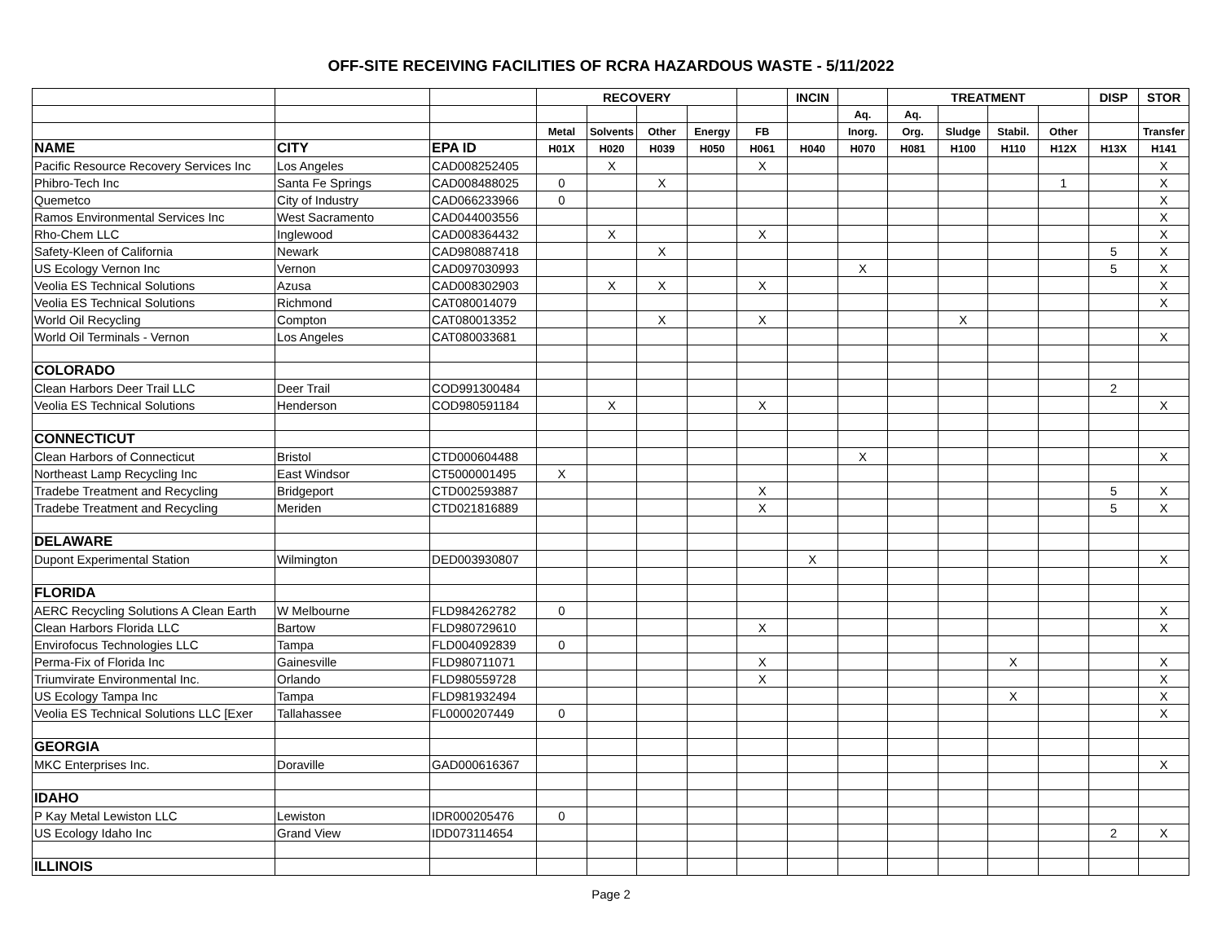OFF-SITE RECEIVING FACILITIES OF RCRA HAZARDOUS WASTE - 5/11/2022
| | | | RECOVERY | | | | | INCIN | | TREATMENT | | | | DISP | STOR |
| | | | | | | | | | Aq. | Aq. | | | | | |
| | | | Metal | Solvents | Other | Energy | FB | | Inorg. | Org. | Sludge | Stabil. | Other | | Transfer |
| NAME | CITY | EPA ID | H01X | H020 | H039 | H050 | H061 | H040 | H070 | H081 | H100 | H110 | H12X | H13X | H141 |
| Pacific Resource Recovery Services Inc | Los Angeles | CAD008252405 | | X | | | X | | | | | | | | X |
| Phibro-Tech Inc | Santa Fe Springs | CAD008488025 | 0 | | X | | | | | | | | 1 | | X |
| Quemetco | City of Industry | CAD066233966 | 0 | | | | | | | | | | | | X |
| Ramos Environmental Services Inc | West Sacramento | CAD044003556 | | | | | | | | | | | | | X |
| Rho-Chem LLC | Inglewood | CAD008364432 | | X | | | X | | | | | | | | X |
| Safety-Kleen of California | Newark | CAD980887418 | | | X | | | | | | | | | 5 | X |
| US Ecology Vernon Inc | Vernon | CAD097030993 | | | | | | | X | | | | | 5 | X |
| Veolia ES Technical Solutions | Azusa | CAD008302903 | | X | X | | X | | | | | | | | X |
| Veolia ES Technical Solutions | Richmond | CAT080014079 | | | | | | | | | | | | | X |
| World Oil Recycling | Compton | CAT080013352 | | | X | | X | | | | X | | | | |
| World Oil Terminals - Vernon | Los Angeles | CAT080033681 | | | | | | | | | | | | | X |
| COLORADO | | | | | | | | | | | | | | | |
| Clean Harbors Deer Trail LLC | Deer Trail | COD991300484 | | | | | | | | | | | | 2 | |
| Veolia ES Technical Solutions | Henderson | COD980591184 | | X | | | X | | | | | | | | X |
| CONNECTICUT | | | | | | | | | | | | | | | |
| Clean Harbors of Connecticut | Bristol | CTD000604488 | | | | | | | X | | | | | | X |
| Northeast Lamp Recycling Inc | East Windsor | CT5000001495 | X | | | | | | | | | | | | |
| Tradebe Treatment and Recycling | Bridgeport | CTD002593887 | | | | | X | | | | | | | 5 | X |
| Tradebe Treatment and Recycling | Meriden | CTD021816889 | | | | | X | | | | | | | 5 | X |
| DELAWARE | | | | | | | | | | | | | | | |
| Dupont Experimental Station | Wilmington | DED003930807 | | | | | | X | | | | | | | X |
| FLORIDA | | | | | | | | | | | | | | | |
| AERC Recycling Solutions A Clean Earth | W Melbourne | FLD984262782 | 0 | | | | | | | | | | | | X |
| Clean Harbors Florida LLC | Bartow | FLD980729610 | | | | | X | | | | | | | | X |
| Envirofocus Technologies LLC | Tampa | FLD004092839 | 0 | | | | | | | | | | | | |
| Perma-Fix of Florida Inc | Gainesville | FLD980711071 | | | | | X | | | | | X | | | X |
| Triumvirate Environmental Inc. | Orlando | FLD980559728 | | | | | X | | | | | | | | X |
| US Ecology Tampa Inc | Tampa | FLD981932494 | | | | | | | | | | X | | | X |
| Veolia ES Technical Solutions LLC [Exer | Tallahassee | FL0000207449 | 0 | | | | | | | | | | | | X |
| GEORGIA | | | | | | | | | | | | | | | |
| MKC Enterprises Inc. | Doraville | GAD000616367 | | | | | | | | | | | | | X |
| IDAHO | | | | | | | | | | | | | | | |
| P Kay Metal Lewiston LLC | Lewiston | IDR000205476 | 0 | | | | | | | | | | | | |
| US Ecology Idaho Inc | Grand View | IDD073114654 | | | | | | | | | | | | 2 | X |
| ILLINOIS | | | | | | | | | | | | | | | |
Page 2